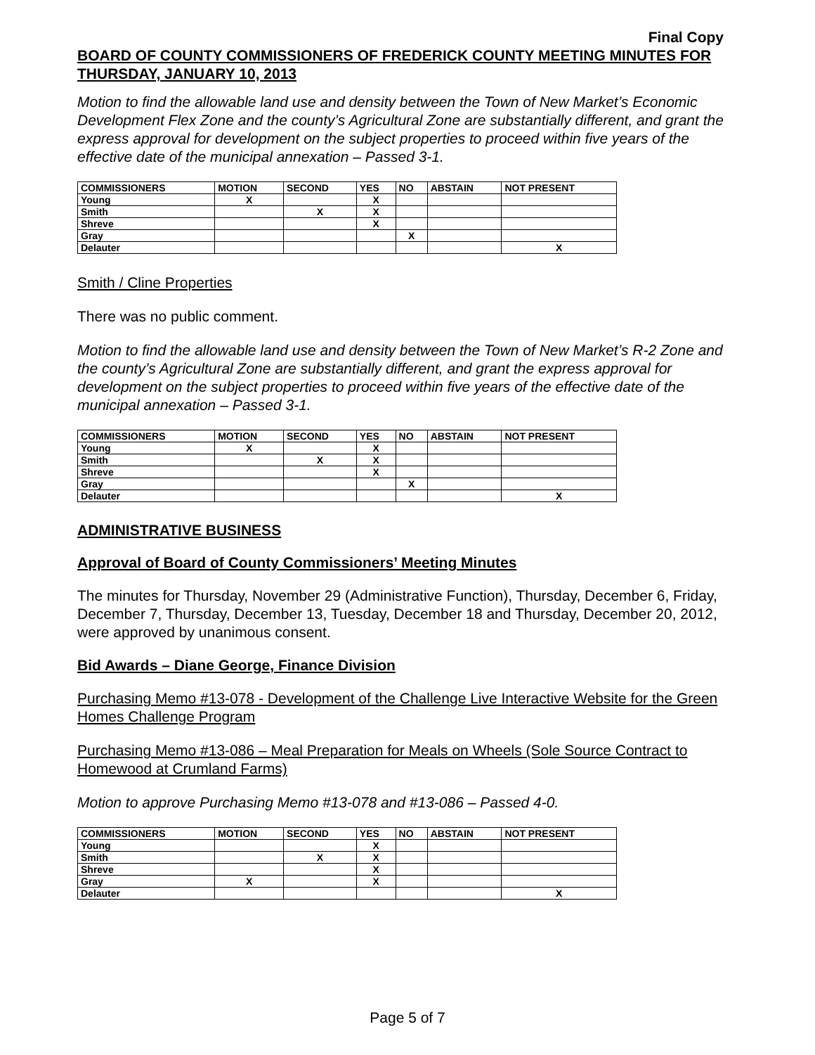Final Copy
BOARD OF COUNTY COMMISSIONERS OF FREDERICK COUNTY MEETING MINUTES FOR THURSDAY, JANUARY 10, 2013
Motion to find the allowable land use and density between the Town of New Market’s Economic Development Flex Zone and the county’s Agricultural Zone are substantially different, and grant the express approval for development on the subject properties to proceed within five years of the effective date of the municipal annexation – Passed 3-1.
| COMMISSIONERS | MOTION | SECOND | YES | NO | ABSTAIN | NOT PRESENT |
| --- | --- | --- | --- | --- | --- | --- |
| Young | X | | X | | | |
| Smith | | X | X | | | |
| Shreve | | | X | | | |
| Gray | | | | X | | |
| Delauter | | | | | | X |
Smith / Cline Properties
There was no public comment.
Motion to find the allowable land use and density between the Town of New Market’s R-2 Zone and the county’s Agricultural Zone are substantially different, and grant the express approval for development on the subject properties to proceed within five years of the effective date of the municipal annexation – Passed 3-1.
| COMMISSIONERS | MOTION | SECOND | YES | NO | ABSTAIN | NOT PRESENT |
| --- | --- | --- | --- | --- | --- | --- |
| Young | X | | X | | | |
| Smith | | X | X | | | |
| Shreve | | | X | | | |
| Gray | | | | X | | |
| Delauter | | | | | | X |
ADMINISTRATIVE BUSINESS
Approval of Board of County Commissioners’ Meeting Minutes
The minutes for Thursday, November 29 (Administrative Function), Thursday, December 6, Friday, December 7, Thursday, December 13, Tuesday, December 18 and Thursday, December 20, 2012, were approved by unanimous consent.
Bid Awards – Diane George, Finance Division
Purchasing Memo #13-078 - Development of the Challenge Live Interactive Website for the Green Homes Challenge Program
Purchasing Memo #13-086 – Meal Preparation for Meals on Wheels (Sole Source Contract to Homewood at Crumland Farms)
Motion to approve Purchasing Memo #13-078 and #13-086 – Passed 4-0.
| COMMISSIONERS | MOTION | SECOND | YES | NO | ABSTAIN | NOT PRESENT |
| --- | --- | --- | --- | --- | --- | --- |
| Young | | | X | | | |
| Smith | | X | X | | | |
| Shreve | | | X | | | |
| Gray | X | | X | | | |
| Delauter | | | | | | X |
Page 5 of 7